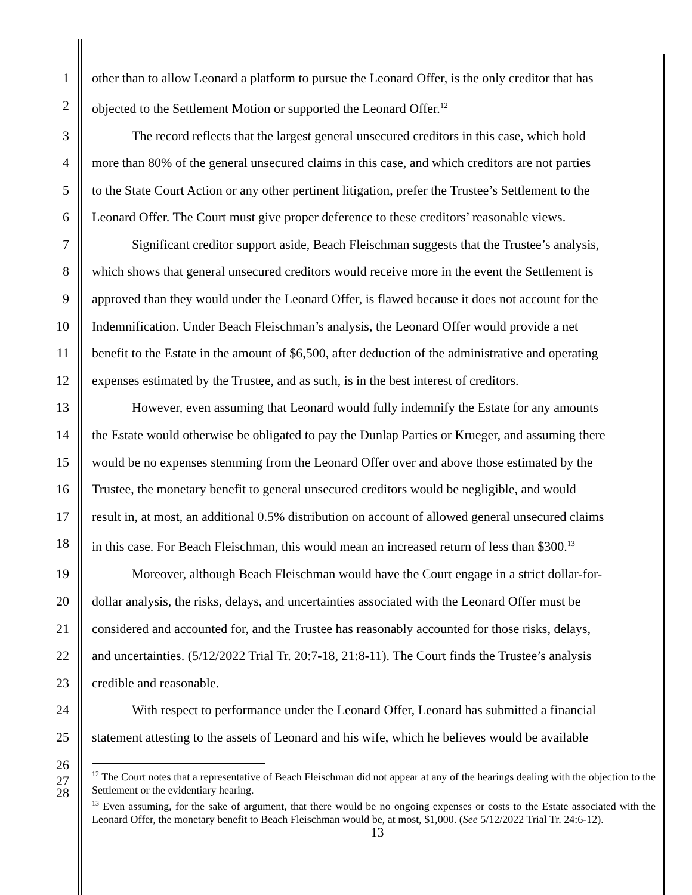1 other than to allow Leonard a platform to pursue the Leonard Offer, is the only creditor that has
2 objected to the Settlement Motion or supported the Leonard Offer.<sup>12</sup>
3 The record reflects that the largest general unsecured creditors in this case, which hold
4 more than 80% of the general unsecured claims in this case, and which creditors are not parties
5 to the State Court Action or any other pertinent litigation, prefer the Trustee’s Settlement to the
6 Leonard Offer. The Court must give proper deference to these creditors’ reasonable views.
7 Significant creditor support aside, Beach Fleischman suggests that the Trustee’s analysis,
8 which shows that general unsecured creditors would receive more in the event the Settlement is
9 approved than they would under the Leonard Offer, is flawed because it does not account for the
10 Indemnification. Under Beach Fleischman’s analysis, the Leonard Offer would provide a net
11 benefit to the Estate in the amount of $6,500, after deduction of the administrative and operating
12 expenses estimated by the Trustee, and as such, is in the best interest of creditors.
13 However, even assuming that Leonard would fully indemnify the Estate for any amounts
14 the Estate would otherwise be obligated to pay the Dunlap Parties or Krueger, and assuming there
15 would be no expenses stemming from the Leonard Offer over and above those estimated by the
16 Trustee, the monetary benefit to general unsecured creditors would be negligible, and would
17 result in, at most, an additional 0.5% distribution on account of allowed general unsecured claims
18 in this case. For Beach Fleischman, this would mean an increased return of less than $300.<sup>13</sup>
19 Moreover, although Beach Fleischman would have the Court engage in a strict dollar-for-
20 dollar analysis, the risks, delays, and uncertainties associated with the Leonard Offer must be
21 considered and accounted for, and the Trustee has reasonably accounted for those risks, delays,
22 and uncertainties. (5/12/2022 Trial Tr. 20:7-18, 21:8-11). The Court finds the Trustee’s analysis
23 credible and reasonable.
24 With respect to performance under the Leonard Offer, Leonard has submitted a financial
25 statement attesting to the assets of Leonard and his wife, which he believes would be available
26
27
<sup>12</sup> The Court notes that a representative of Beach Fleischman did not appear at any of the hearings dealing with the objection to the Settlement or the evidentiary hearing.
<sup>13</sup> Even assuming, for the sake of argument, that there would be no ongoing expenses or costs to the Estate associated with the Leonard Offer, the monetary benefit to Beach Fleischman would be, at most, $1,000. (See 5/12/2022 Trial Tr. 24:6-12).
28
13